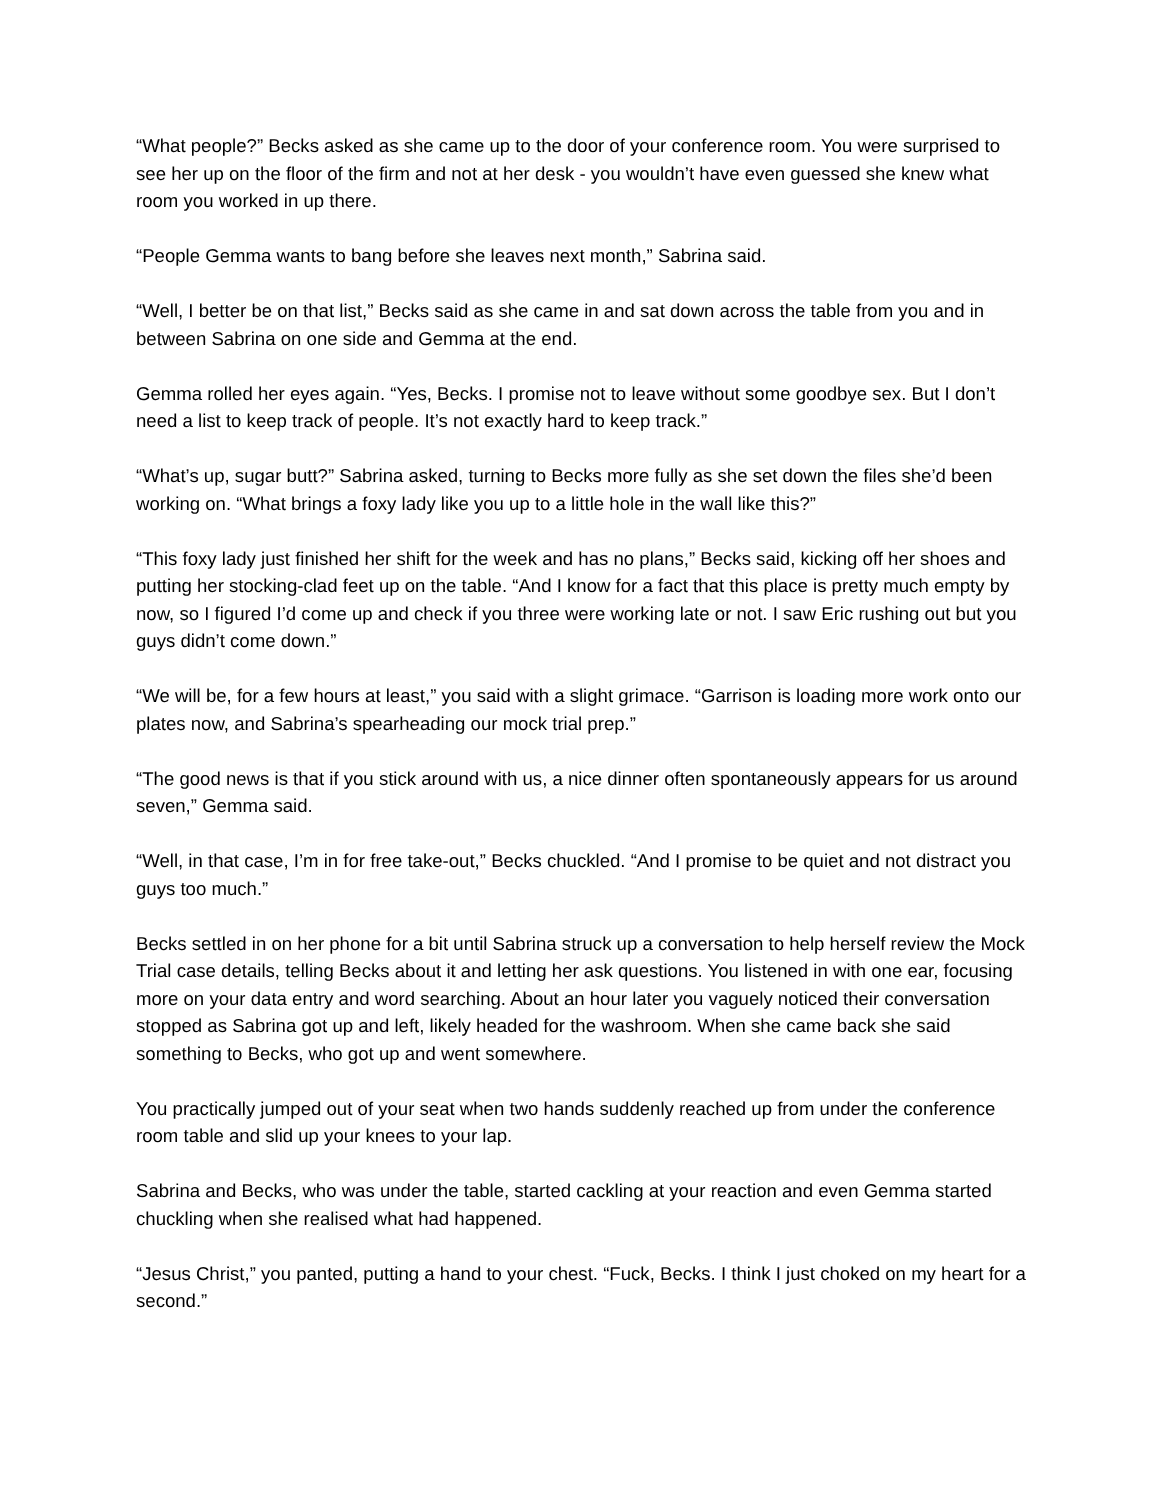“What people?” Becks asked as she came up to the door of your conference room. You were surprised to see her up on the floor of the firm and not at her desk - you wouldn’t have even guessed she knew what room you worked in up there.
“People Gemma wants to bang before she leaves next month,” Sabrina said.
“Well, I better be on that list,” Becks said as she came in and sat down across the table from you and in between Sabrina on one side and Gemma at the end.
Gemma rolled her eyes again. “Yes, Becks. I promise not to leave without some goodbye sex. But I don’t need a list to keep track of people. It’s not exactly hard to keep track.”
“What’s up, sugar butt?” Sabrina asked, turning to Becks more fully as she set down the files she’d been working on. “What brings a foxy lady like you up to a little hole in the wall like this?”
“This foxy lady just finished her shift for the week and has no plans,” Becks said, kicking off her shoes and putting her stocking-clad feet up on the table. “And I know for a fact that this place is pretty much empty by now, so I figured I’d come up and check if you three were working late or not. I saw Eric rushing out but you guys didn’t come down.”
“We will be, for a few hours at least,” you said with a slight grimace. “Garrison is loading more work onto our plates now, and Sabrina’s spearheading our mock trial prep.”
“The good news is that if you stick around with us, a nice dinner often spontaneously appears for us around seven,” Gemma said.
“Well, in that case, I’m in for free take-out,” Becks chuckled. “And I promise to be quiet and not distract you guys too much.”
Becks settled in on her phone for a bit until Sabrina struck up a conversation to help herself review the Mock Trial case details, telling Becks about it and letting her ask questions. You listened in with one ear, focusing more on your data entry and word searching. About an hour later you vaguely noticed their conversation stopped as Sabrina got up and left, likely headed for the washroom. When she came back she said something to Becks, who got up and went somewhere.
You practically jumped out of your seat when two hands suddenly reached up from under the conference room table and slid up your knees to your lap.
Sabrina and Becks, who was under the table, started cackling at your reaction and even Gemma started chuckling when she realised what had happened.
“Jesus Christ,” you panted, putting a hand to your chest. “Fuck, Becks. I think I just choked on my heart for a second.”